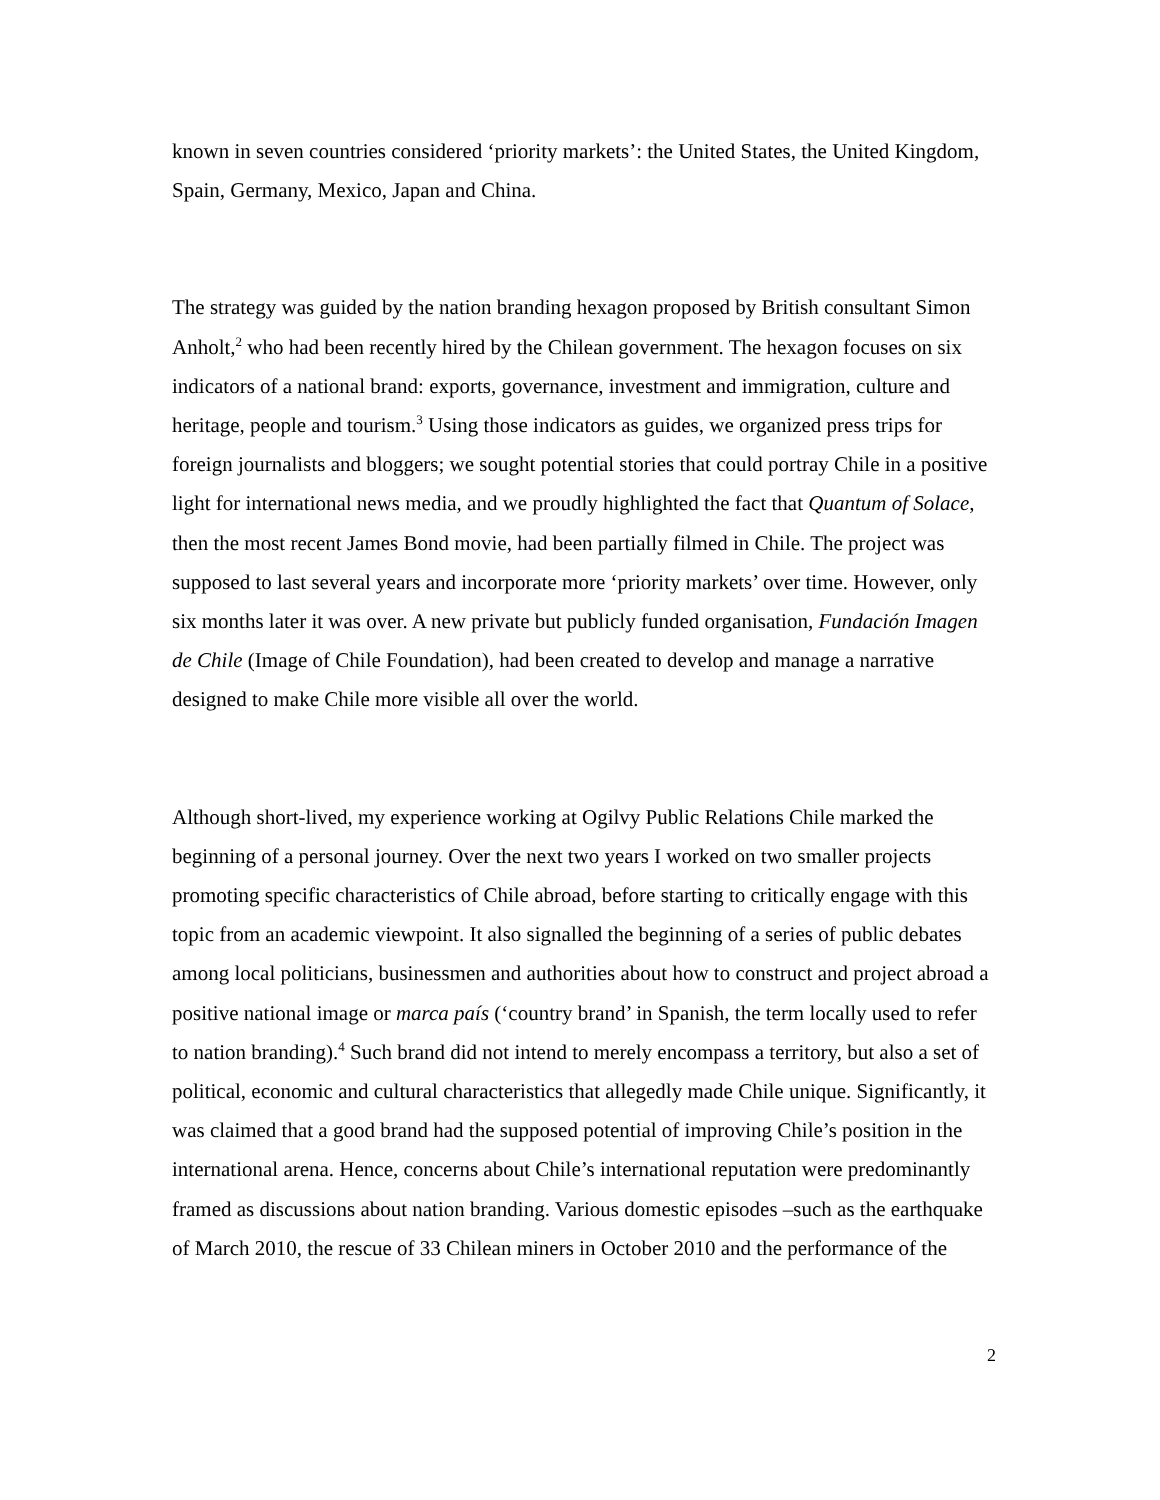known in seven countries considered ‘priority markets’: the United States, the United Kingdom, Spain, Germany, Mexico, Japan and China.
The strategy was guided by the nation branding hexagon proposed by British consultant Simon Anholt,<sup>2</sup> who had been recently hired by the Chilean government. The hexagon focuses on six indicators of a national brand: exports, governance, investment and immigration, culture and heritage, people and tourism.<sup>3</sup> Using those indicators as guides, we organized press trips for foreign journalists and bloggers; we sought potential stories that could portray Chile in a positive light for international news media, and we proudly highlighted the fact that Quantum of Solace, then the most recent James Bond movie, had been partially filmed in Chile. The project was supposed to last several years and incorporate more ‘priority markets’ over time. However, only six months later it was over. A new private but publicly funded organisation, Fundación Imagen de Chile (Image of Chile Foundation), had been created to develop and manage a narrative designed to make Chile more visible all over the world.
Although short-lived, my experience working at Ogilvy Public Relations Chile marked the beginning of a personal journey. Over the next two years I worked on two smaller projects promoting specific characteristics of Chile abroad, before starting to critically engage with this topic from an academic viewpoint. It also signalled the beginning of a series of public debates among local politicians, businessmen and authorities about how to construct and project abroad a positive national image or marca país (‘country brand’ in Spanish, the term locally used to refer to nation branding).<sup>4</sup> Such brand did not intend to merely encompass a territory, but also a set of political, economic and cultural characteristics that allegedly made Chile unique. Significantly, it was claimed that a good brand had the supposed potential of improving Chile’s position in the international arena. Hence, concerns about Chile’s international reputation were predominantly framed as discussions about nation branding. Various domestic episodes –such as the earthquake of March 2010, the rescue of 33 Chilean miners in October 2010 and the performance of the
2